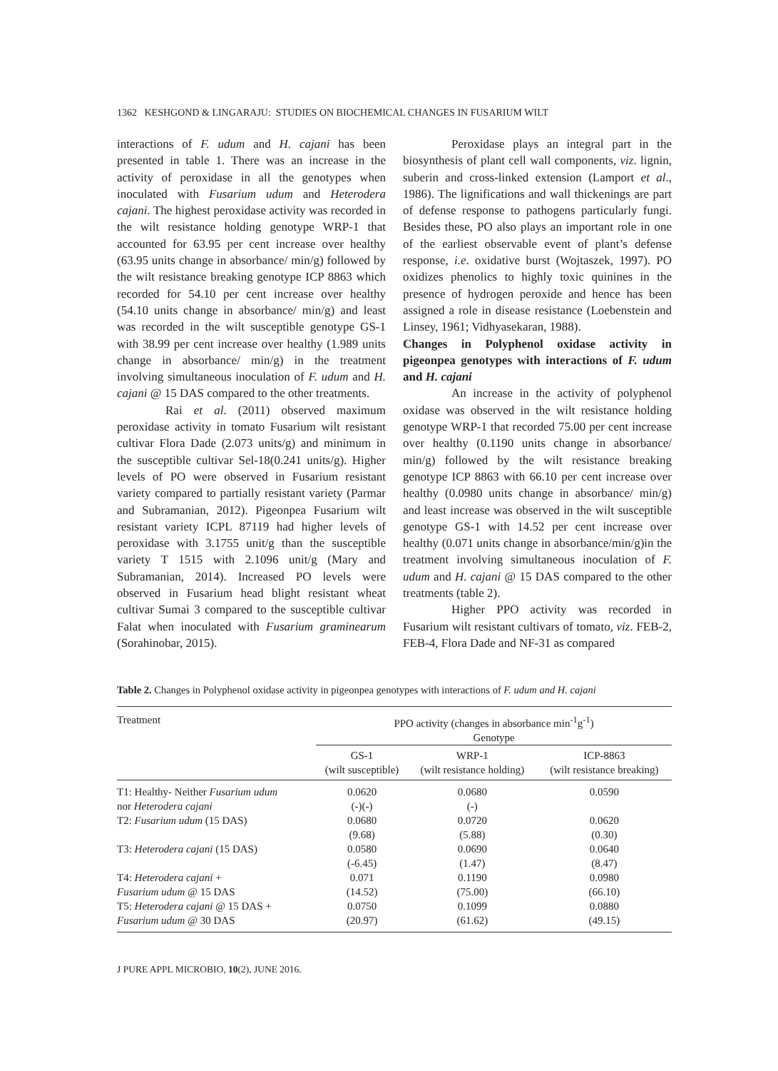1362 KESHGOND & LINGARAJU: STUDIES ON BIOCHEMICAL CHANGES IN FUSARIUM WILT
interactions of F. udum and H. cajani has been presented in table 1. There was an increase in the activity of peroxidase in all the genotypes when inoculated with Fusarium udum and Heterodera cajani. The highest peroxidase activity was recorded in the wilt resistance holding genotype WRP-1 that accounted for 63.95 per cent increase over healthy (63.95 units change in absorbance/ min/g) followed by the wilt resistance breaking genotype ICP 8863 which recorded for 54.10 per cent increase over healthy (54.10 units change in absorbance/ min/g) and least was recorded in the wilt susceptible genotype GS-1 with 38.99 per cent increase over healthy (1.989 units change in absorbance/ min/g) in the treatment involving simultaneous inoculation of F. udum and H. cajani @ 15 DAS compared to the other treatments.
Rai et al. (2011) observed maximum peroxidase activity in tomato Fusarium wilt resistant cultivar Flora Dade (2.073 units/g) and minimum in the susceptible cultivar Sel-18(0.241 units/g). Higher levels of PO were observed in Fusarium resistant variety compared to partially resistant variety (Parmar and Subramanian, 2012). Pigeonpea Fusarium wilt resistant variety ICPL 87119 had higher levels of peroxidase with 3.1755 unit/g than the susceptible variety T 1515 with 2.1096 unit/g (Mary and Subramanian, 2014). Increased PO levels were observed in Fusarium head blight resistant wheat cultivar Sumai 3 compared to the susceptible cultivar Falat when inoculated with Fusarium graminearum (Sorahinobar, 2015).
Peroxidase plays an integral part in the biosynthesis of plant cell wall components, viz. lignin, suberin and cross-linked extension (Lamport et al., 1986). The lignifications and wall thickenings are part of defense response to pathogens particularly fungi. Besides these, PO also plays an important role in one of the earliest observable event of plant’s defense response, i.e. oxidative burst (Wojtaszek, 1997). PO oxidizes phenolics to highly toxic quinines in the presence of hydrogen peroxide and hence has been assigned a role in disease resistance (Loebenstein and Linsey, 1961; Vidhyasekaran, 1988).
Changes in Polyphenol oxidase activity in pigeonpea genotypes with interactions of F. udum and H. cajani
An increase in the activity of polyphenol oxidase was observed in the wilt resistance holding genotype WRP-1 that recorded 75.00 per cent increase over healthy (0.1190 units change in absorbance/ min/g) followed by the wilt resistance breaking genotype ICP 8863 with 66.10 per cent increase over healthy (0.0980 units change in absorbance/ min/g) and least increase was observed in the wilt susceptible genotype GS-1 with 14.52 per cent increase over healthy (0.071 units change in absorbance/min/g)in the treatment involving simultaneous inoculation of F. udum and H. cajani @ 15 DAS compared to the other treatments (table 2).
Higher PPO activity was recorded in Fusarium wilt resistant cultivars of tomato, viz. FEB-2, FEB-4, Flora Dade and NF-31 as compared
Table 2. Changes in Polyphenol oxidase activity in pigeonpea genotypes with interactions of F. udum and H. cajani
| Treatment | PPO activity (changes in absorbance min<sup>-1</sup>g<sup>-1</sup>) Genotype | | |
| --- | --- | --- | --- |
| | GS-1 (wilt susceptible) | WRP-1 (wilt resistance holding) | ICP-8863 (wilt resistance breaking) |
| T1: Healthy- Neither Fusarium udum | 0.0620 | 0.0680 | 0.0590 |
| nor Heterodera cajani | (-)(-) | (-) | |
| T2: Fusarium udum (15 DAS) | 0.0680 | 0.0720 | 0.0620 |
| | (9.68) | (5.88) | (0.30) |
| T3: Heterodera cajani (15 DAS) | 0.0580 | 0.0690 | 0.0640 |
| | (-6.45) | (1.47) | (8.47) |
| T4: Heterodera cajani + | 0.071 | 0.1190 | 0.0980 |
| Fusarium udum @ 15 DAS | (14.52) | (75.00) | (66.10) |
| T5: Heterodera cajani @ 15 DAS + | 0.0750 | 0.1099 | 0.0880 |
| Fusarium udum @ 30 DAS | (20.97) | (61.62) | (49.15) |
J PURE APPL MICROBIO, 10(2), JUNE 2016.